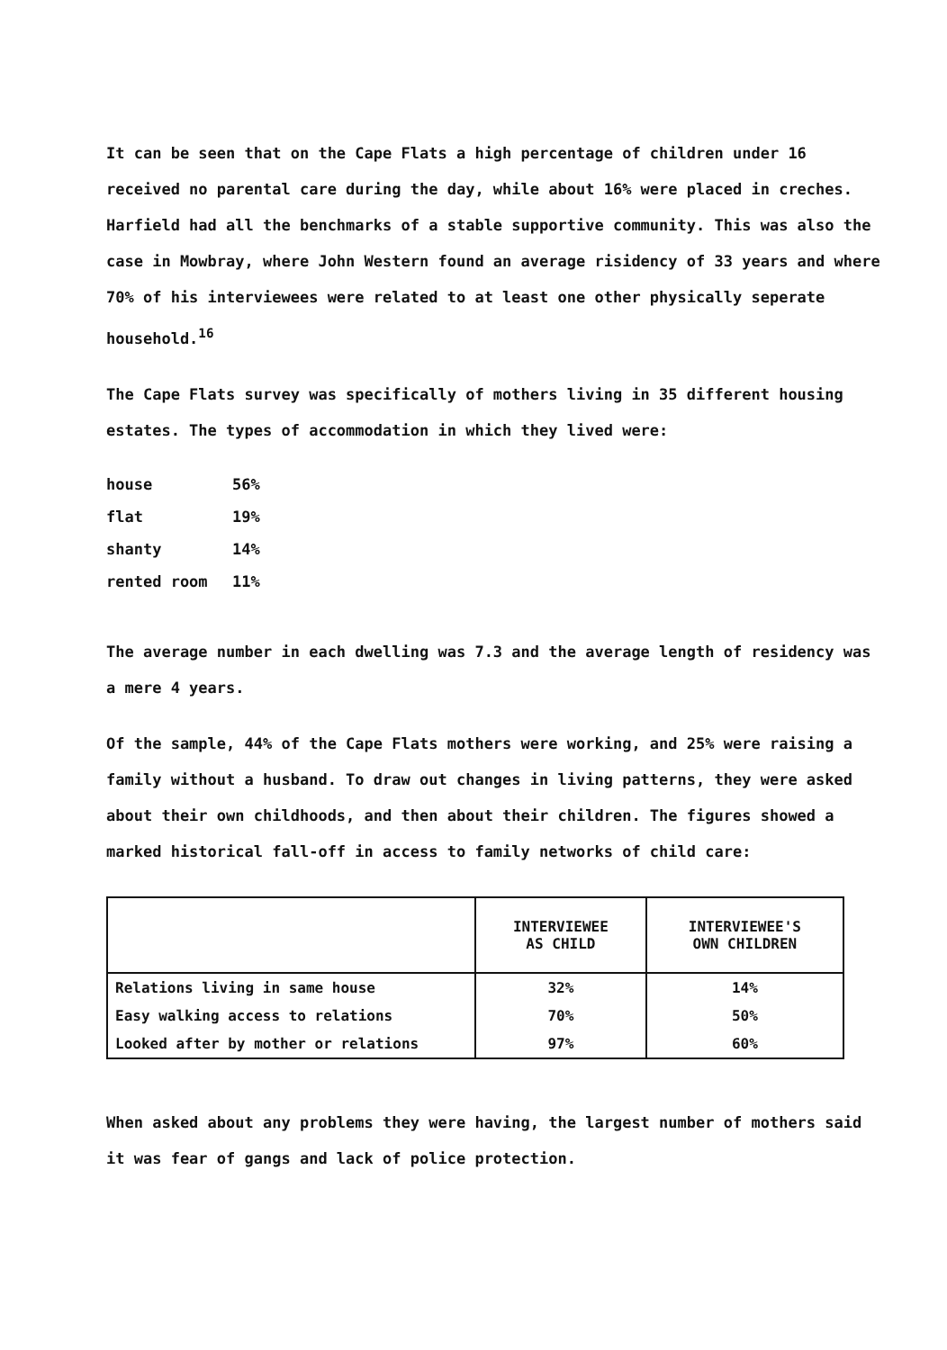It can be seen that on the Cape Flats a high percentage of children under 16 received no parental care during the day, while about 16% were placed in creches. Harfield had all the benchmarks of a stable supportive community. This was also the case in Mowbray, where John Western found an average risidency of 33 years and where 70% of his interviewees were related to at least one other physically seperate household.<sup>16</sup>
The Cape Flats survey was specifically of mothers living in 35 different housing estates. The types of accommodation in which they lived were:
house 56%
flat 19%
shanty 14%
rented room 11%
The average number in each dwelling was 7.3 and the average length of residency was a mere 4 years.
Of the sample, 44% of the Cape Flats mothers were working, and 25% were raising a family without a husband. To draw out changes in living patterns, they were asked about their own childhoods, and then about their children. The figures showed a marked historical fall-off in access to family networks of child care:
| | INTERVIEWEE AS CHILD | INTERVIEWEE'S OWN CHILDREN |
| --- | --- | --- |
| Relations living in same house | 32% | 14% |
| Easy walking access to relations | 70% | 50% |
| Looked after by mother or relations | 97% | 60% |
When asked about any problems they were having, the largest number of mothers said it was fear of gangs and lack of police protection.